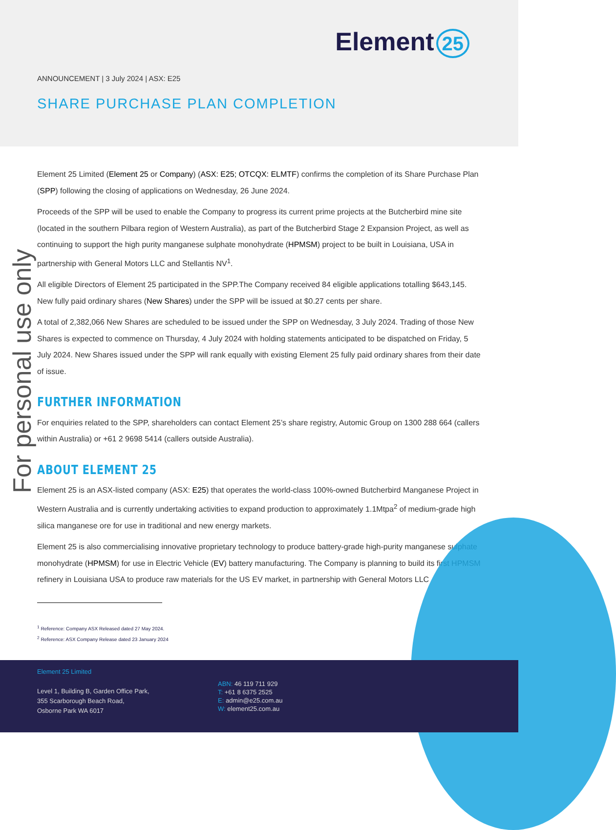Element 25
ANNOUNCEMENT | 3 July 2024 | ASX: E25
SHARE PURCHASE PLAN COMPLETION
For personal use only
Element 25 Limited (Element 25 or Company) (ASX: E25; OTCQX: ELMTF) confirms the completion of its Share Purchase Plan (SPP) following the closing of applications on Wednesday, 26 June 2024.
Proceeds of the SPP will be used to enable the Company to progress its current prime projects at the Butcherbird mine site (located in the southern Pilbara region of Western Australia), as part of the Butcherbird Stage 2 Expansion Project, as well as continuing to support the high purity manganese sulphate monohydrate (HPMSM) project to be built in Louisiana, USA in partnership with General Motors LLC and Stellantis NV<sup>1</sup>.
All eligible Directors of Element 25 participated in the SPP.The Company received 84 eligible applications totalling $643,145. New fully paid ordinary shares (New Shares) under the SPP will be issued at $0.27 cents per share.
A total of 2,382,066 New Shares are scheduled to be issued under the SPP on Wednesday, 3 July 2024. Trading of those New Shares is expected to commence on Thursday, 4 July 2024 with holding statements anticipated to be dispatched on Friday, 5 July 2024. New Shares issued under the SPP will rank equally with existing Element 25 fully paid ordinary shares from their date of issue.
FURTHER INFORMATION
For enquiries related to the SPP, shareholders can contact Element 25’s share registry, Automic Group on 1300 288 664 (callers within Australia) or +61 2 9698 5414 (callers outside Australia).
ABOUT ELEMENT 25
Element 25 is an ASX-listed company (ASX: E25) that operates the world-class 100%-owned Butcherbird Manganese Project in Western Australia and is currently undertaking activities to expand production to approximately 1.1Mtpa<sup>2</sup> of medium-grade high silica manganese ore for use in traditional and new energy markets.
Element 25 is also commercialising innovative proprietary technology to produce battery-grade high-purity manganese sulphate monohydrate (HPMSM) for use in Electric Vehicle (EV) battery manufacturing. The Company is planning to build its first HPMSM refinery in Louisiana USA to produce raw materials for the US EV market, in partnership with General Motors LLC
<sup>1</sup> Reference: Company ASX Released dated 27 May 2024.
<sup>2</sup> Reference: ASX Company Release dated 23 January 2024
Element 25 Limited
Level 1, Building B, Garden Office Park,
355 Scarborough Beach Road,
Osborne Park WA 6017
ABN: 46 119 711 929
T: +61 8 6375 2525
E: admin@e25.com.au
W: element25.com.au